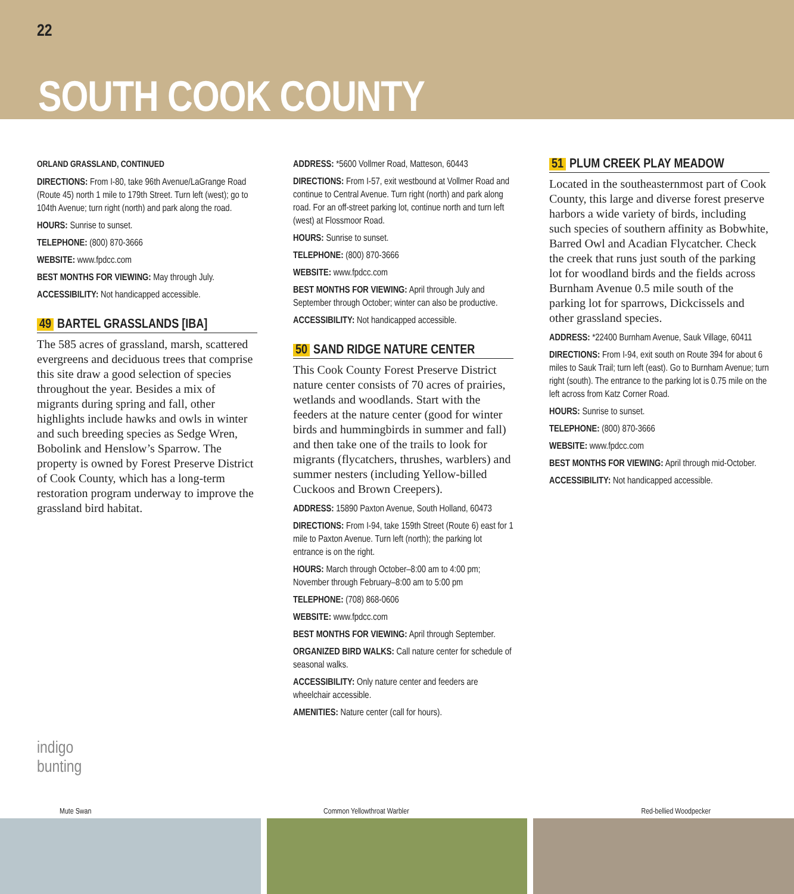22
SOUTH COOK COUNTY
ORLAND GRASSLAND, CONTINUED
DIRECTIONS: From I-80, take 96th Avenue/LaGrange Road (Route 45) north 1 mile to 179th Street. Turn left (west); go to 104th Avenue; turn right (north) and park along the road.
HOURS: Sunrise to sunset.
TELEPHONE: (800) 870-3666
WEBSITE: www.fpdcc.com
BEST MONTHS FOR VIEWING: May through July.
ACCESSIBILITY: Not handicapped accessible.
49 BARTEL GRASSLANDS [IBA]
The 585 acres of grassland, marsh, scattered evergreens and deciduous trees that comprise this site draw a good selection of species throughout the year. Besides a mix of migrants during spring and fall, other highlights include hawks and owls in winter and such breeding species as Sedge Wren, Bobolink and Henslow’s Sparrow. The property is owned by Forest Preserve District of Cook County, which has a long-term restoration program underway to improve the grassland bird habitat.
ADDRESS: *5600 Vollmer Road, Matteson, 60443
DIRECTIONS: From I-57, exit westbound at Vollmer Road and continue to Central Avenue. Turn right (north) and park along road. For an off-street parking lot, continue north and turn left (west) at Flossmoor Road.
HOURS: Sunrise to sunset.
TELEPHONE: (800) 870-3666
WEBSITE: www.fpdcc.com
BEST MONTHS FOR VIEWING: April through July and September through October; winter can also be productive.
ACCESSIBILITY: Not handicapped accessible.
50 SAND RIDGE NATURE CENTER
This Cook County Forest Preserve District nature center consists of 70 acres of prairies, wetlands and woodlands. Start with the feeders at the nature center (good for winter birds and hummingbirds in summer and fall) and then take one of the trails to look for migrants (flycatchers, thrushes, warblers) and summer nesters (including Yellow-billed Cuckoos and Brown Creepers).
ADDRESS: 15890 Paxton Avenue, South Holland, 60473
DIRECTIONS: From I-94, take 159th Street (Route 6) east for 1 mile to Paxton Avenue. Turn left (north); the parking lot entrance is on the right.
HOURS: March through October–8:00 am to 4:00 pm; November through February–8:00 am to 5:00 pm
TELEPHONE: (708) 868-0606
WEBSITE: www.fpdcc.com
BEST MONTHS FOR VIEWING: April through September.
ORGANIZED BIRD WALKS: Call nature center for schedule of seasonal walks.
ACCESSIBILITY: Only nature center and feeders are wheelchair accessible.
AMENITIES: Nature center (call for hours).
51 PLUM CREEK PLAY MEADOW
Located in the southeasternmost part of Cook County, this large and diverse forest preserve harbors a wide variety of birds, including such species of southern affinity as Bobwhite, Barred Owl and Acadian Flycatcher. Check the creek that runs just south of the parking lot for woodland birds and the fields across Burnham Avenue 0.5 mile south of the parking lot for sparrows, Dickcissels and other grassland species.
ADDRESS: *22400 Burnham Avenue, Sauk Village, 60411
DIRECTIONS: From I-94, exit south on Route 394 for about 6 miles to Sauk Trail; turn left (east). Go to Burnham Avenue; turn right (south). The entrance to the parking lot is 0.75 mile on the left across from Katz Corner Road.
HOURS: Sunrise to sunset.
TELEPHONE: (800) 870-3666
WEBSITE: www.fpdcc.com
BEST MONTHS FOR VIEWING: April through mid-October.
ACCESSIBILITY: Not handicapped accessible.
indigo
bunting
Mute Swan Common Yellowthroat Warbler Red-bellied Woodpecker